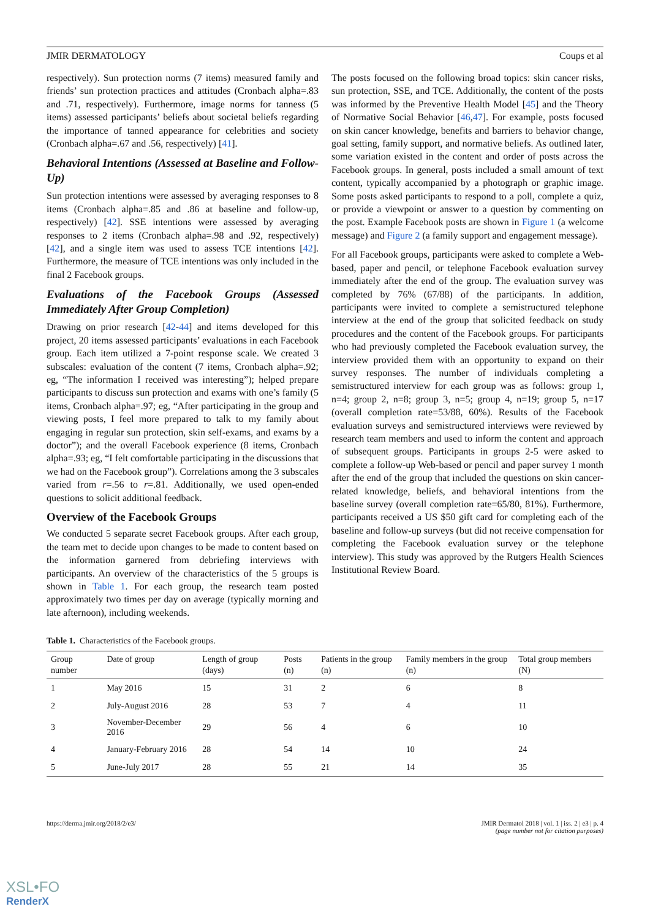JMIR DERMATOLOGY Coups et al
respectively). Sun protection norms (7 items) measured family and friends’ sun protection practices and attitudes (Cronbach alpha=.83 and .71, respectively). Furthermore, image norms for tanness (5 items) assessed participants’ beliefs about societal beliefs regarding the importance of tanned appearance for celebrities and society (Cronbach alpha=.67 and .56, respectively) [41].
Behavioral Intentions (Assessed at Baseline and Follow-Up)
Sun protection intentions were assessed by averaging responses to 8 items (Cronbach alpha=.85 and .86 at baseline and follow-up, respectively) [42]. SSE intentions were assessed by averaging responses to 2 items (Cronbach alpha=.98 and .92, respectively) [42], and a single item was used to assess TCE intentions [42]. Furthermore, the measure of TCE intentions was only included in the final 2 Facebook groups.
Evaluations of the Facebook Groups (Assessed Immediately After Group Completion)
Drawing on prior research [42-44] and items developed for this project, 20 items assessed participants’ evaluations in each Facebook group. Each item utilized a 7-point response scale. We created 3 subscales: evaluation of the content (7 items, Cronbach alpha=.92; eg, “The information I received was interesting”); helped prepare participants to discuss sun protection and exams with one’s family (5 items, Cronbach alpha=.97; eg, “After participating in the group and viewing posts, I feel more prepared to talk to my family about engaging in regular sun protection, skin self-exams, and exams by a doctor”); and the overall Facebook experience (8 items, Cronbach alpha=.93; eg, “I felt comfortable participating in the discussions that we had on the Facebook group”). Correlations among the 3 subscales varied from r=.56 to r=.81. Additionally, we used open-ended questions to solicit additional feedback.
Overview of the Facebook Groups
We conducted 5 separate secret Facebook groups. After each group, the team met to decide upon changes to be made to content based on the information garnered from debriefing interviews with participants. An overview of the characteristics of the 5 groups is shown in Table 1. For each group, the research team posted approximately two times per day on average (typically morning and late afternoon), including weekends.
The posts focused on the following broad topics: skin cancer risks, sun protection, SSE, and TCE. Additionally, the content of the posts was informed by the Preventive Health Model [45] and the Theory of Normative Social Behavior [46,47]. For example, posts focused on skin cancer knowledge, benefits and barriers to behavior change, goal setting, family support, and normative beliefs. As outlined later, some variation existed in the content and order of posts across the Facebook groups. In general, posts included a small amount of text content, typically accompanied by a photograph or graphic image. Some posts asked participants to respond to a poll, complete a quiz, or provide a viewpoint or answer to a question by commenting on the post. Example Facebook posts are shown in Figure 1 (a welcome message) and Figure 2 (a family support and engagement message).
For all Facebook groups, participants were asked to complete a Web-based, paper and pencil, or telephone Facebook evaluation survey immediately after the end of the group. The evaluation survey was completed by 76% (67/88) of the participants. In addition, participants were invited to complete a semistructured telephone interview at the end of the group that solicited feedback on study procedures and the content of the Facebook groups. For participants who had previously completed the Facebook evaluation survey, the interview provided them with an opportunity to expand on their survey responses. The number of individuals completing a semistructured interview for each group was as follows: group 1, n=4; group 2, n=8; group 3, n=5; group 4, n=19; group 5, n=17 (overall completion rate=53/88, 60%). Results of the Facebook evaluation surveys and semistructured interviews were reviewed by research team members and used to inform the content and approach of subsequent groups. Participants in groups 2-5 were asked to complete a follow-up Web-based or pencil and paper survey 1 month after the end of the group that included the questions on skin cancer-related knowledge, beliefs, and behavioral intentions from the baseline survey (overall completion rate=65/80, 81%). Furthermore, participants received a US $50 gift card for completing each of the baseline and follow-up surveys (but did not receive compensation for completing the Facebook evaluation survey or the telephone interview). This study was approved by the Rutgers Health Sciences Institutional Review Board.
Table 1. Characteristics of the Facebook groups.
| Group number | Date of group | Length of group (days) | Posts (n) | Patients in the group (n) | Family members in the group (n) | Total group members (N) |
| --- | --- | --- | --- | --- | --- | --- |
| 1 | May 2016 | 15 | 31 | 2 | 6 | 8 |
| 2 | July-August 2016 | 28 | 53 | 7 | 4 | 11 |
| 3 | November-December 2016 | 29 | 56 | 4 | 6 | 10 |
| 4 | January-February 2016 | 28 | 54 | 14 | 10 | 24 |
| 5 | June-July 2017 | 28 | 55 | 21 | 14 | 35 |
https://derma.jmir.org/2018/2/e3/ JMIR Dermatol 2018 | vol. 1 | iss. 2 | e3 | p. 4
(page number not for citation purposes)
XSL•FO
RenderX